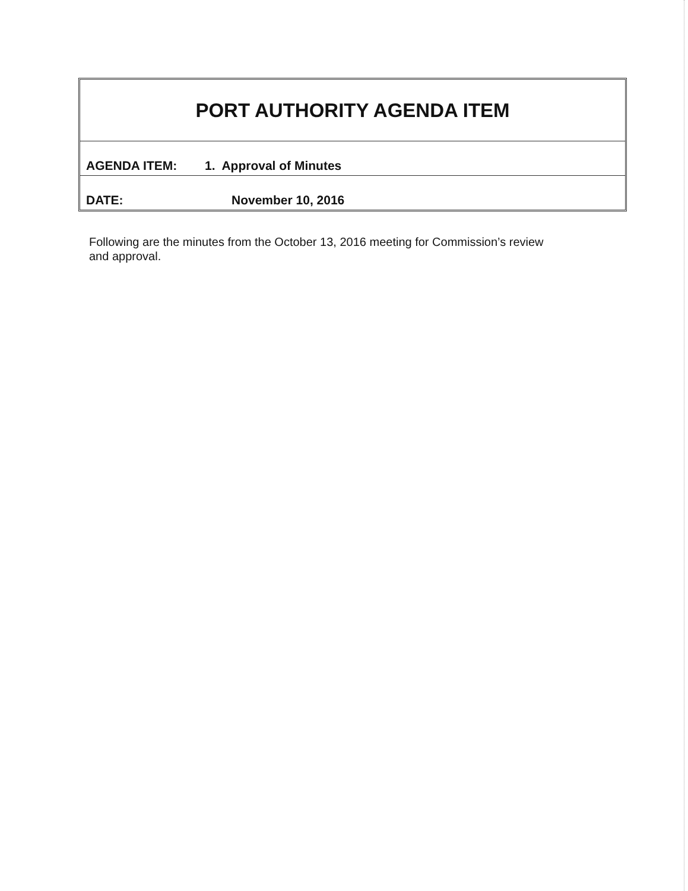| PORT AUTHORITY AGENDA ITEM | |
| AGENDA ITEM: | 1. Approval of Minutes |
| DATE: | November 10, 2016 |
Following are the minutes from the October 13, 2016 meeting for Commission’s review and approval.